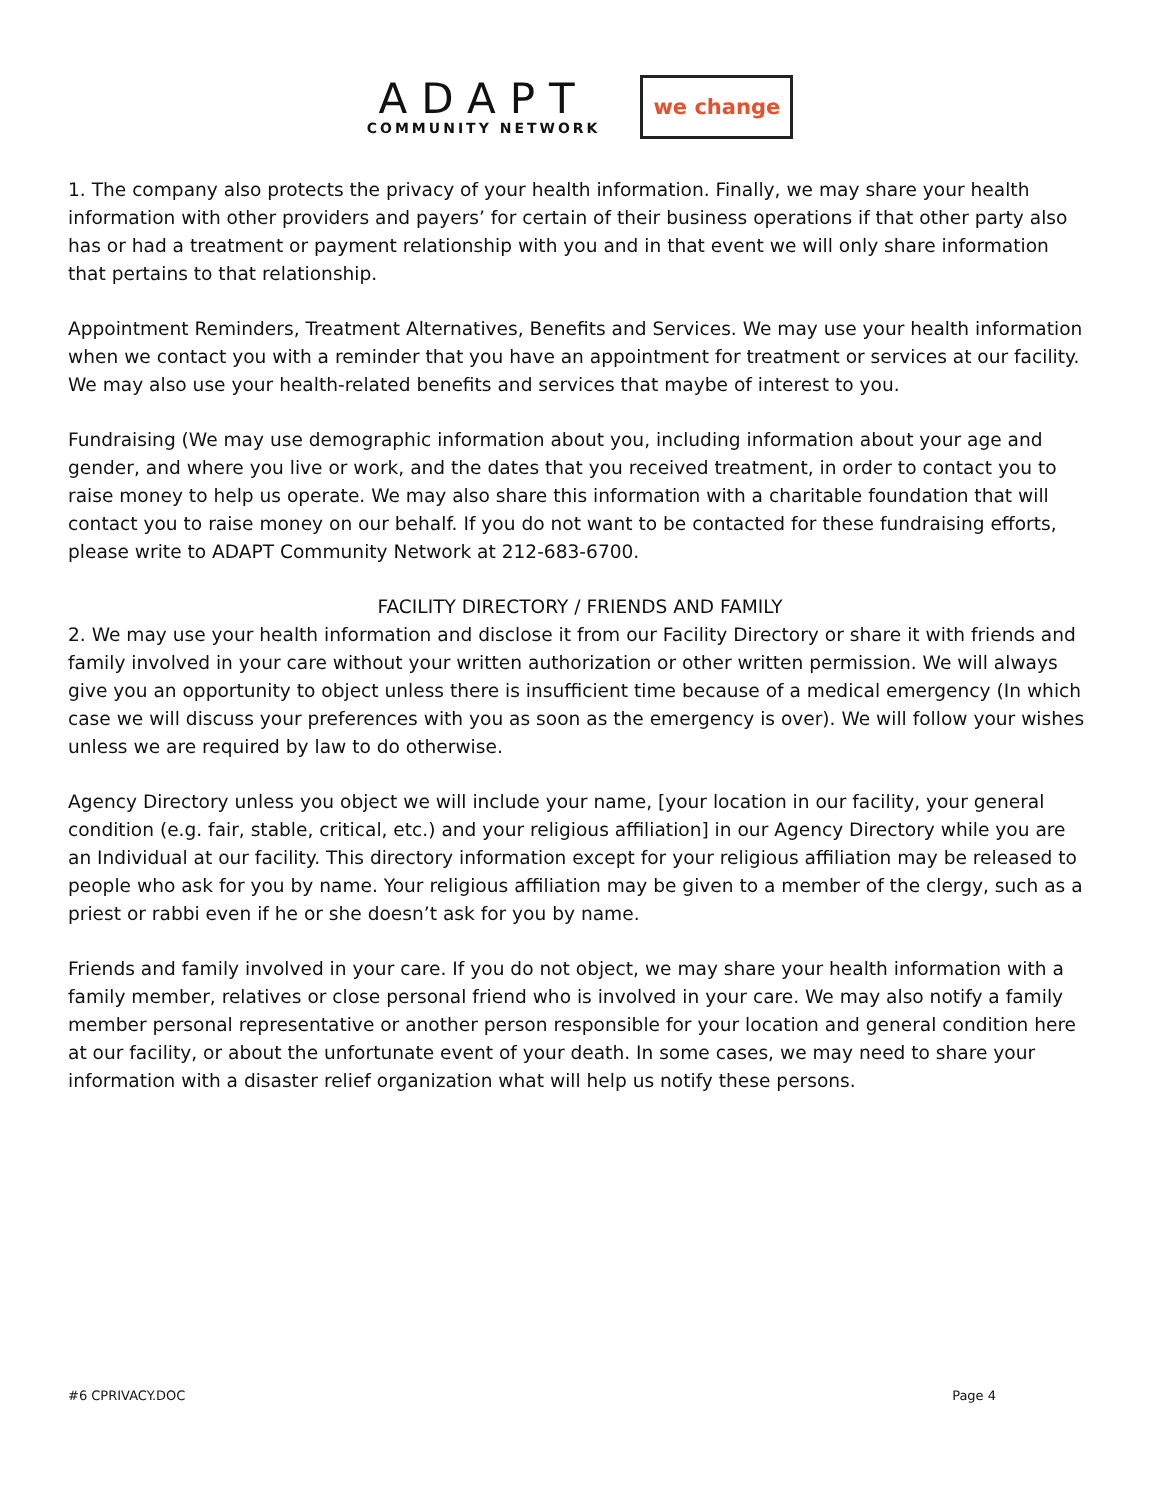ADAPT
COMMUNITY NETWORK
we change
1. The company also protects the privacy of your health information. Finally, we may share your health information with other providers and payers’ for certain of their business operations if that other party also has or had a treatment or payment relationship with you and in that event we will only share information that pertains to that relationship.
Appointment Reminders, Treatment Alternatives, Benefits and Services. We may use your health information when we contact you with a reminder that you have an appointment for treatment or services at our facility. We may also use your health-related benefits and services that maybe of interest to you.
Fundraising (We may use demographic information about you, including information about your age and gender, and where you live or work, and the dates that you received treatment, in order to contact you to raise money to help us operate. We may also share this information with a charitable foundation that will contact you to raise money on our behalf. If you do not want to be contacted for these fundraising efforts, please write to ADAPT Community Network at 212-683-6700.
FACILITY DIRECTORY / FRIENDS AND FAMILY
2. We may use your health information and disclose it from our Facility Directory or share it with friends and family involved in your care without your written authorization or other written permission. We will always give you an opportunity to object unless there is insufficient time because of a medical emergency (In which case we will discuss your preferences with you as soon as the emergency is over). We will follow your wishes unless we are required by law to do otherwise.
Agency Directory unless you object we will include your name, [your location in our facility, your general condition (e.g. fair, stable, critical, etc.) and your religious affiliation] in our Agency Directory while you are an Individual at our facility. This directory information except for your religious affiliation may be released to people who ask for you by name. Your religious affiliation may be given to a member of the clergy, such as a priest or rabbi even if he or she doesn’t ask for you by name.
Friends and family involved in your care. If you do not object, we may share your health information with a family member, relatives or close personal friend who is involved in your care. We may also notify a family member personal representative or another person responsible for your location and general condition here at our facility, or about the unfortunate event of your death. In some cases, we may need to share your information with a disaster relief organization what will help us notify these persons.
#6 CPRIVACY.DOC Page 4